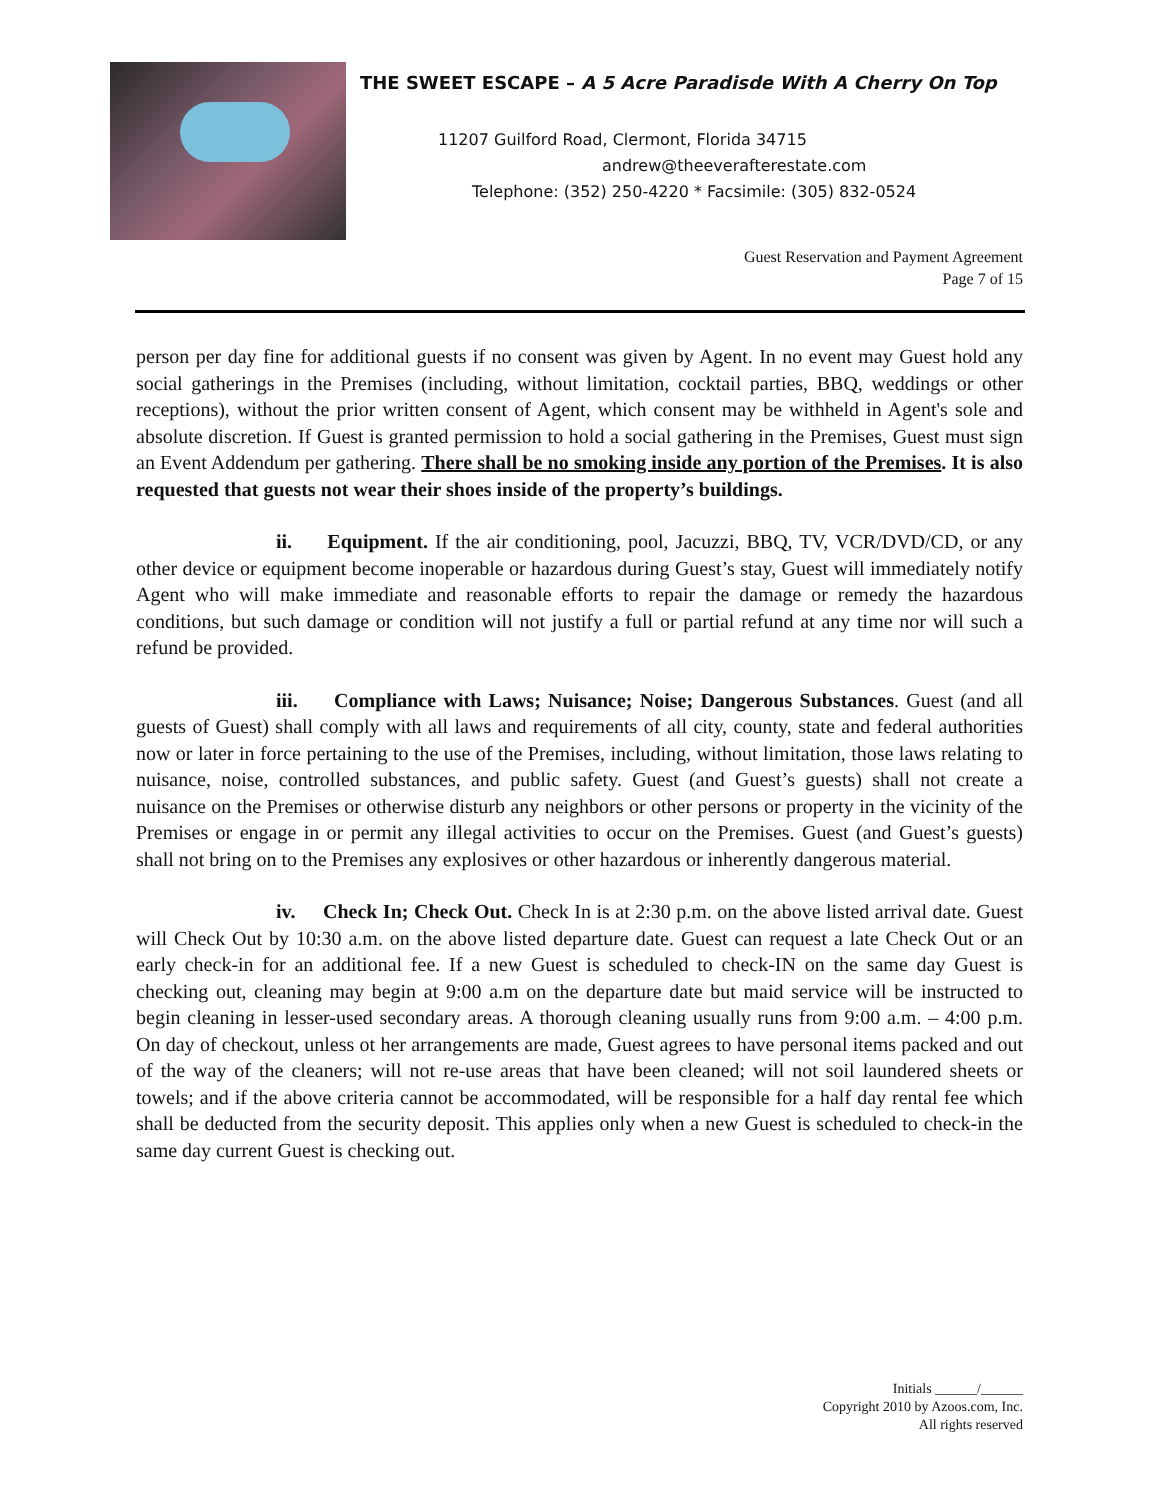THE SWEET ESCAPE – A 5 Acre Paradisde With A Cherry On Top
11207 Guilford Road, Clermont, Florida 34715
andrew@theeverafterestate.com
Telephone: (352) 250-4220 * Facsimile: (305) 832-0524
Guest Reservation and Payment Agreement
Page 7 of 15
person per day fine for additional guests if no consent was given by Agent. In no event may Guest hold any social gatherings in the Premises (including, without limitation, cocktail parties, BBQ, weddings or other receptions), without the prior written consent of Agent, which consent may be withheld in Agent's sole and absolute discretion. If Guest is granted permission to hold a social gathering in the Premises, Guest must sign an Event Addendum per gathering. There shall be no smoking inside any portion of the Premises. It is also requested that guests not wear their shoes inside of the property’s buildings.
ii. Equipment. If the air conditioning, pool, Jacuzzi, BBQ, TV, VCR/DVD/CD, or any other device or equipment become inoperable or hazardous during Guest’s stay, Guest will immediately notify Agent who will make immediate and reasonable efforts to repair the damage or remedy the hazardous conditions, but such damage or condition will not justify a full or partial refund at any time nor will such a refund be provided.
iii. Compliance with Laws; Nuisance; Noise; Dangerous Substances. Guest (and all guests of Guest) shall comply with all laws and requirements of all city, county, state and federal authorities now or later in force pertaining to the use of the Premises, including, without limitation, those laws relating to nuisance, noise, controlled substances, and public safety. Guest (and Guest’s guests) shall not create a nuisance on the Premises or otherwise disturb any neighbors or other persons or property in the vicinity of the Premises or engage in or permit any illegal activities to occur on the Premises. Guest (and Guest’s guests) shall not bring on to the Premises any explosives or other hazardous or inherently dangerous material.
iv. Check In; Check Out. Check In is at 2:30 p.m. on the above listed arrival date. Guest will Check Out by 10:30 a.m. on the above listed departure date. Guest can request a late Check Out or an early check-in for an additional fee. If a new Guest is scheduled to check-IN on the same day Guest is checking out, cleaning may begin at 9:00 a.m on the departure date but maid service will be instructed to begin cleaning in lesser-used secondary areas. A thorough cleaning usually runs from 9:00 a.m. – 4:00 p.m. On day of checkout, unless ot her arrangements are made, Guest agrees to have personal items packed and out of the way of the cleaners; will not re-use areas that have been cleaned; will not soil laundered sheets or towels; and if the above criteria cannot be accommodated, will be responsible for a half day rental fee which shall be deducted from the security deposit. This applies only when a new Guest is scheduled to check-in the same day current Guest is checking out.
Initials ______/______
Copyright 2010 by Azoos.com, Inc.
All rights reserved